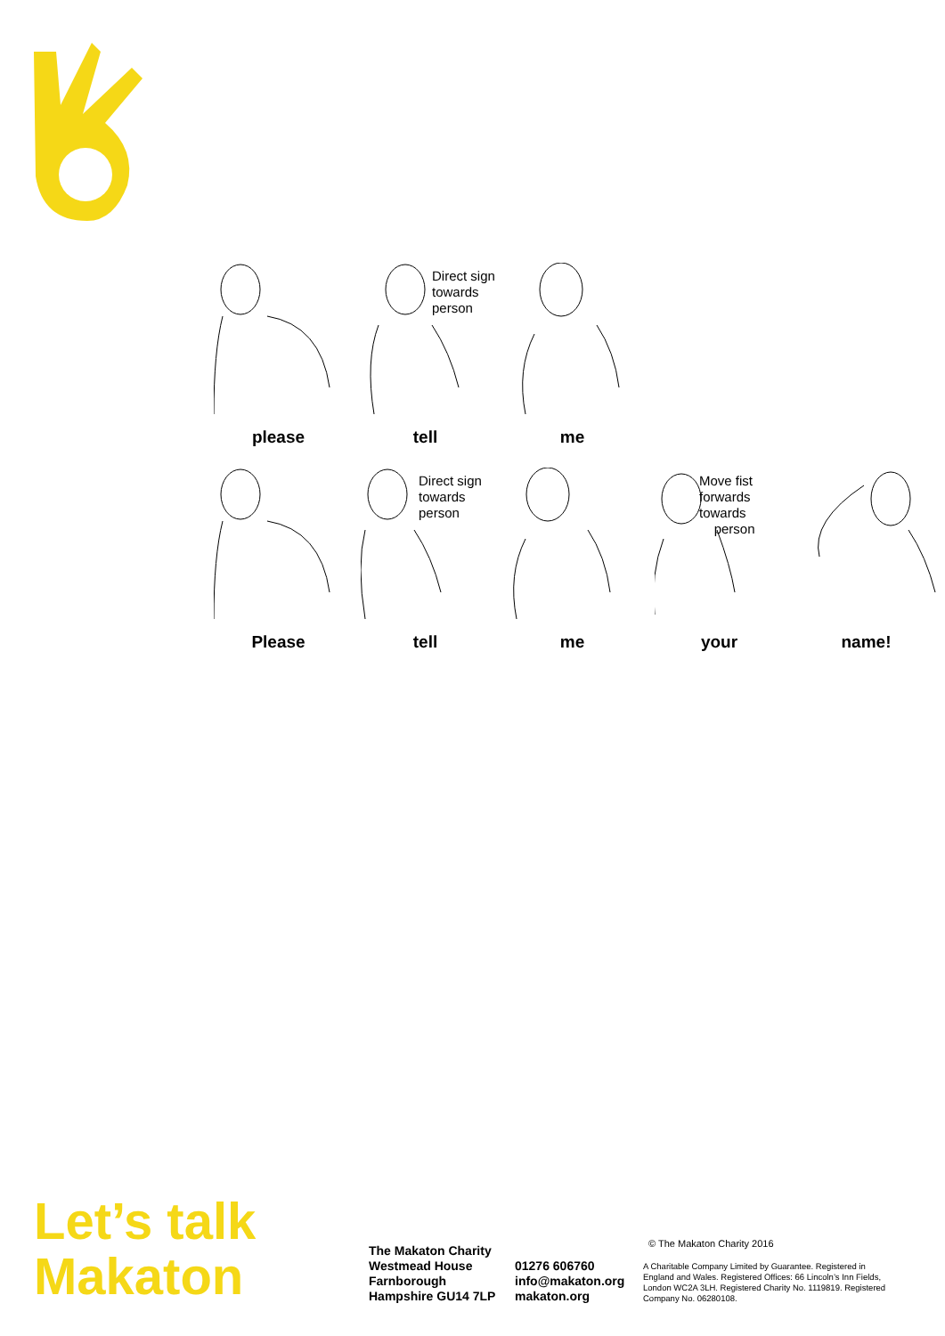please
Direct sign
towards
person
tell
me
Please
Direct sign
towards
person
tell
me
Move fist
forwards
towards
person
your
name!
Let’s talk
Makaton
The Makaton Charity
Westmead House
Farnborough
Hampshire GU14 7LP
01276 606760
info@makaton.org
makaton.org
© The Makaton Charity 2016
A Charitable Company Limited by Guarantee. Registered in England and Wales. Registered Offices: 66 Lincoln’s Inn Fields, London WC2A 3LH. Registered Charity No. 1119819. Registered Company No. 06280108.